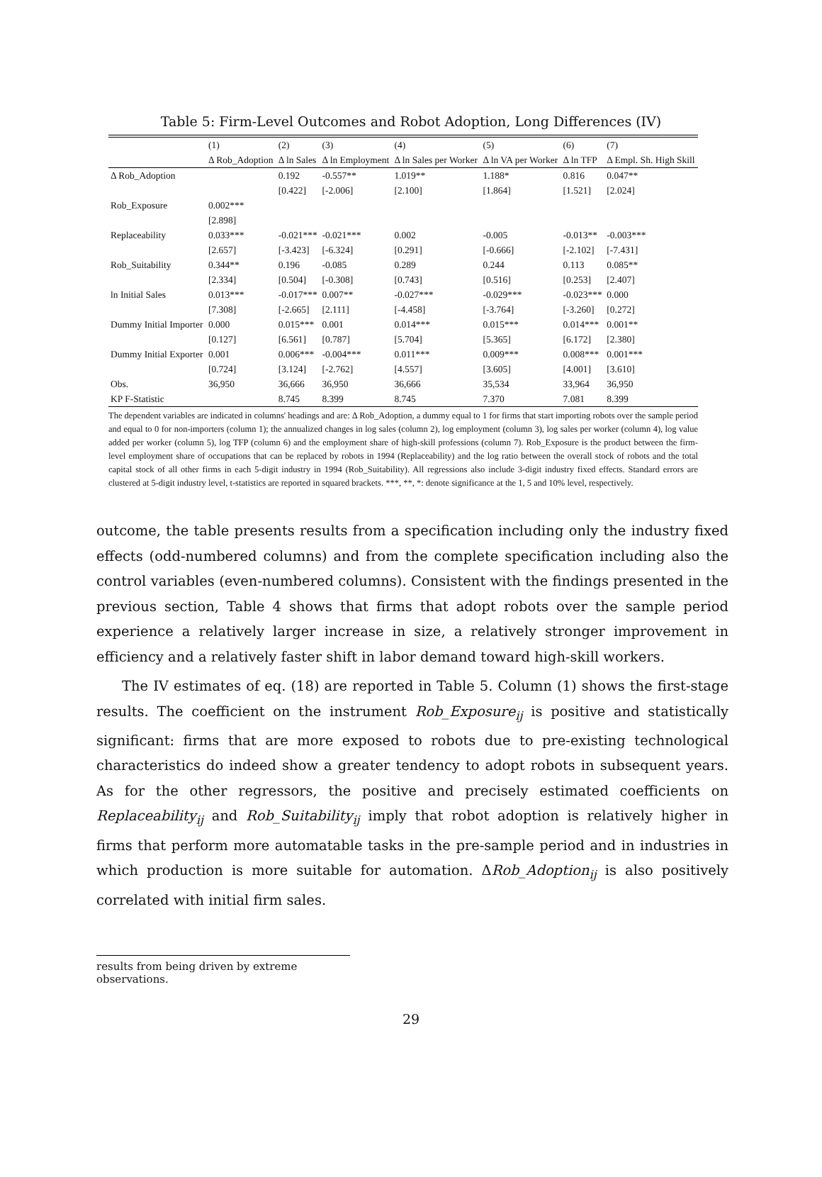Table 5: Firm-Level Outcomes and Robot Adoption, Long Differences (IV)
| | (1) | (2) | (3) | (4) | (5) | (6) | (7) |
| | Δ Rob_Adoption | Δ ln Sales | Δ ln Employment | Δ ln Sales per Worker | Δ ln VA per Worker | Δ ln TFP | Δ Empl. Sh. High Skill |
| Δ Rob_Adoption | | 0.192 | -0.557** | 1.019** | 1.188* | 0.816 | 0.047** |
| | | [0.422] | [-2.006] | [2.100] | [1.864] | [1.521] | [2.024] |
| Rob_Exposure | 0.002*** | | | | | | |
| | [2.898] | | | | | | |
| Replaceability | 0.033*** | -0.021*** | -0.021*** | 0.002 | -0.005 | -0.013** | -0.003*** |
| | [2.657] | [-3.423] | [-6.324] | [0.291] | [-0.666] | [-2.102] | [-7.431] |
| Rob_Suitability | 0.344** | 0.196 | -0.085 | 0.289 | 0.244 | 0.113 | 0.085** |
| | [2.334] | [0.504] | [-0.308] | [0.743] | [0.516] | [0.253] | [2.407] |
| ln Initial Sales | 0.013*** | -0.017*** | 0.007** | -0.027*** | -0.029*** | -0.023*** | 0.000 |
| | [7.308] | [-2.665] | [2.111] | [-4.458] | [-3.764] | [-3.260] | [0.272] |
| Dummy Initial Importer | 0.000 | 0.015*** | 0.001 | 0.014*** | 0.015*** | 0.014*** | 0.001** |
| | [0.127] | [6.561] | [0.787] | [5.704] | [5.365] | [6.172] | [2.380] |
| Dummy Initial Exporter | 0.001 | 0.006*** | -0.004*** | 0.011*** | 0.009*** | 0.008*** | 0.001*** |
| | [0.724] | [3.124] | [-2.762] | [4.557] | [3.605] | [4.001] | [3.610] |
| Obs. | 36,950 | 36,666 | 36,950 | 36,666 | 35,534 | 33,964 | 36,950 |
| KP F-Statistic | | 8.745 | 8.399 | 8.745 | 7.370 | 7.081 | 8.399 |
The dependent variables are indicated in columns' headings and are: Δ Rob_Adoption, a dummy equal to 1 for firms that start importing robots over the sample period and equal to 0 for non-importers (column 1); the annualized changes in log sales (column 2), log employment (column 3), log sales per worker (column 4), log value added per worker (column 5), log TFP (column 6) and the employment share of high-skill professions (column 7). Rob_Exposure is the product between the firm-level employment share of occupations that can be replaced by robots in 1994 (Replaceability) and the log ratio between the overall stock of robots and the total capital stock of all other firms in each 5-digit industry in 1994 (Rob_Suitability). All regressions also include 3-digit industry fixed effects. Standard errors are clustered at 5-digit industry level, t-statistics are reported in squared brackets. ***, **, *: denote significance at the 1, 5 and 10% level, respectively.
outcome, the table presents results from a specification including only the industry fixed effects (odd-numbered columns) and from the complete specification including also the control variables (even-numbered columns). Consistent with the findings presented in the previous section, Table 4 shows that firms that adopt robots over the sample period experience a relatively larger increase in size, a relatively stronger improvement in efficiency and a relatively faster shift in labor demand toward high-skill workers.
The IV estimates of eq. (18) are reported in Table 5. Column (1) shows the first-stage results. The coefficient on the instrument Rob_Exposure<sub>ij</sub> is positive and statistically significant: firms that are more exposed to robots due to pre-existing technological characteristics do indeed show a greater tendency to adopt robots in subsequent years. As for the other regressors, the positive and precisely estimated coefficients on Replaceability<sub>ij</sub> and Rob_Suitability<sub>ij</sub> imply that robot adoption is relatively higher in firms that perform more automatable tasks in the pre-sample period and in industries in which production is more suitable for automation. ΔRob_Adoption<sub>ij</sub> is also positively correlated with initial firm sales.
results from being driven by extreme observations.
29